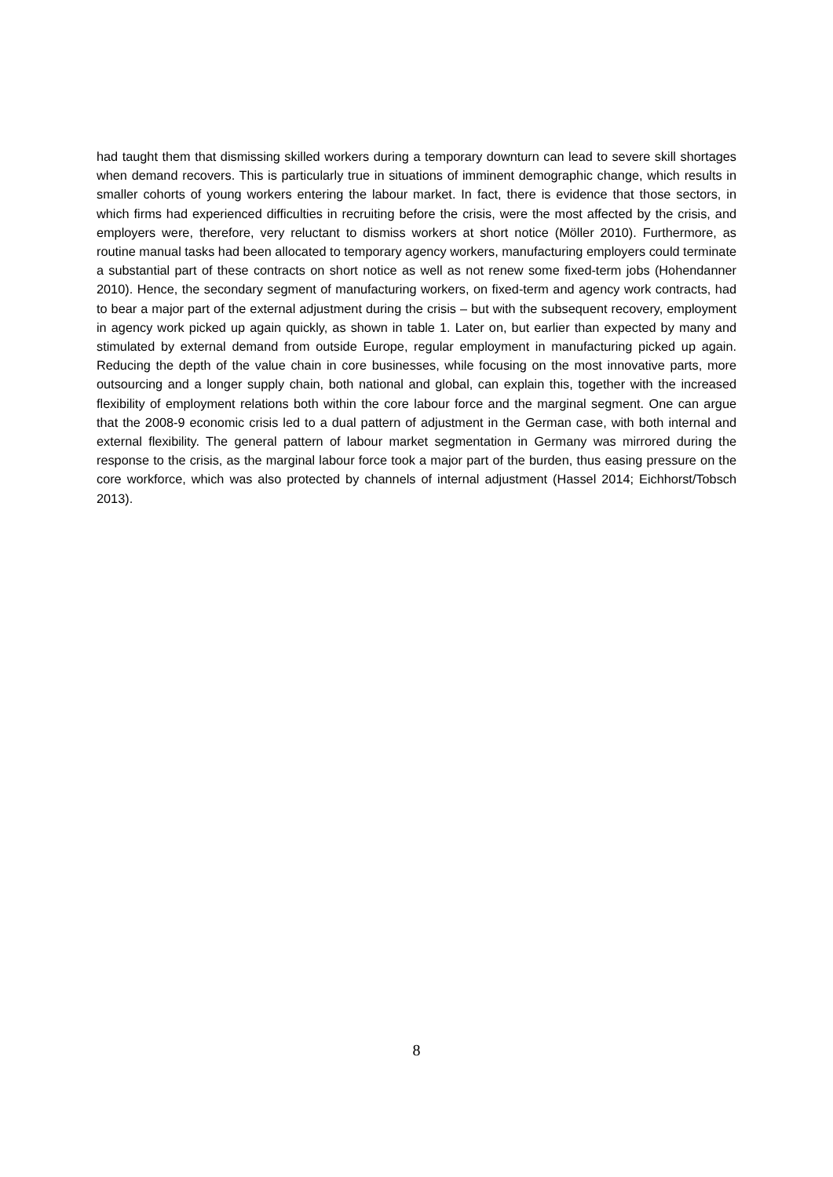had taught them that dismissing skilled workers during a temporary downturn can lead to severe skill shortages when demand recovers. This is particularly true in situations of imminent demographic change, which results in smaller cohorts of young workers entering the labour market. In fact, there is evidence that those sectors, in which firms had experienced difficulties in recruiting before the crisis, were the most affected by the crisis, and employers were, therefore, very reluctant to dismiss workers at short notice (Möller 2010). Furthermore, as routine manual tasks had been allocated to temporary agency workers, manufacturing employers could terminate a substantial part of these contracts on short notice as well as not renew some fixed-term jobs (Hohendanner 2010). Hence, the secondary segment of manufacturing workers, on fixed-term and agency work contracts, had to bear a major part of the external adjustment during the crisis – but with the subsequent recovery, employment in agency work picked up again quickly, as shown in table 1. Later on, but earlier than expected by many and stimulated by external demand from outside Europe, regular employment in manufacturing picked up again. Reducing the depth of the value chain in core businesses, while focusing on the most innovative parts, more outsourcing and a longer supply chain, both national and global, can explain this, together with the increased flexibility of employment relations both within the core labour force and the marginal segment. One can argue that the 2008-9 economic crisis led to a dual pattern of adjustment in the German case, with both internal and external flexibility. The general pattern of labour market segmentation in Germany was mirrored during the response to the crisis, as the marginal labour force took a major part of the burden, thus easing pressure on the core workforce, which was also protected by channels of internal adjustment (Hassel 2014; Eichhorst/Tobsch 2013).
8